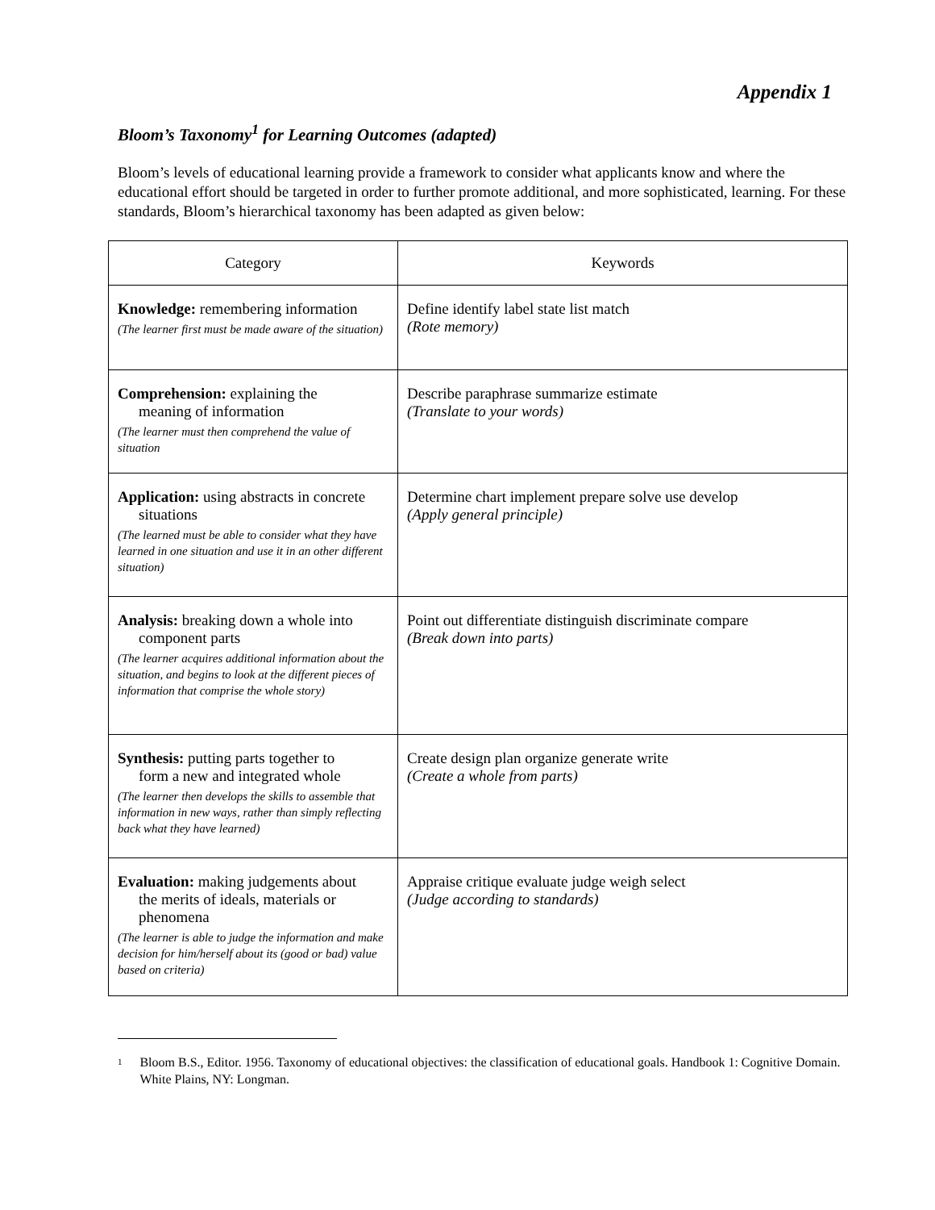Appendix 1
Bloom’s Taxonomy<sup>1</sup> for Learning Outcomes (adapted)
Bloom’s levels of educational learning provide a framework to consider what applicants know and where the educational effort should be targeted in order to further promote additional, and more sophisticated, learning. For these standards, Bloom’s hierarchical taxonomy has been adapted as given below:
| Category | Keywords |
| --- | --- |
| Knowledge: remembering information (The learner first must be made aware of the situation) | Define identify label state list match (Rote memory) |
| Comprehension: explaining the meaning of information (The learner must then comprehend the value of situation | Describe paraphrase summarize estimate (Translate to your words) |
| Application: using abstracts in concrete situations (The learned must be able to consider what they have learned in one situation and use it in an other different situation) | Determine chart implement prepare solve use develop (Apply general principle) |
| Analysis: breaking down a whole into component parts (The learner acquires additional information about the situation, and begins to look at the different pieces of information that comprise the whole story) | Point out differentiate distinguish discriminate compare (Break down into parts) |
| Synthesis: putting parts together to form a new and integrated whole (The learner then develops the skills to assemble that information in new ways, rather than simply reflecting back what they have learned) | Create design plan organize generate write (Create a whole from parts) |
| Evaluation: making judgements about the merits of ideals, materials or phenomena (The learner is able to judge the information and make decision for him/herself about its (good or bad) value based on criteria) | Appraise critique evaluate judge weigh select (Judge according to standards) |
<sup>1</sup>
Bloom B.S., Editor. 1956. Taxonomy of educational objectives: the classification of educational goals. Handbook 1: Cognitive Domain. White Plains, NY: Longman.